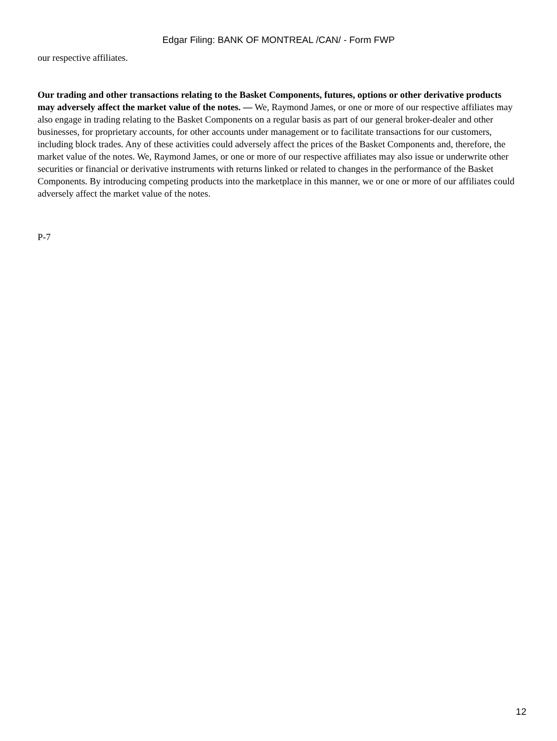Edgar Filing: BANK OF MONTREAL /CAN/ - Form FWP
our respective affiliates.
Our trading and other transactions relating to the Basket Components, futures, options or other derivative products may adversely affect the market value of the notes. — We, Raymond James, or one or more of our respective affiliates may also engage in trading relating to the Basket Components on a regular basis as part of our general broker-dealer and other businesses, for proprietary accounts, for other accounts under management or to facilitate transactions for our customers, including block trades. Any of these activities could adversely affect the prices of the Basket Components and, therefore, the market value of the notes. We, Raymond James, or one or more of our respective affiliates may also issue or underwrite other securities or financial or derivative instruments with returns linked or related to changes in the performance of the Basket Components. By introducing competing products into the marketplace in this manner, we or one or more of our affiliates could adversely affect the market value of the notes.
P-7
12